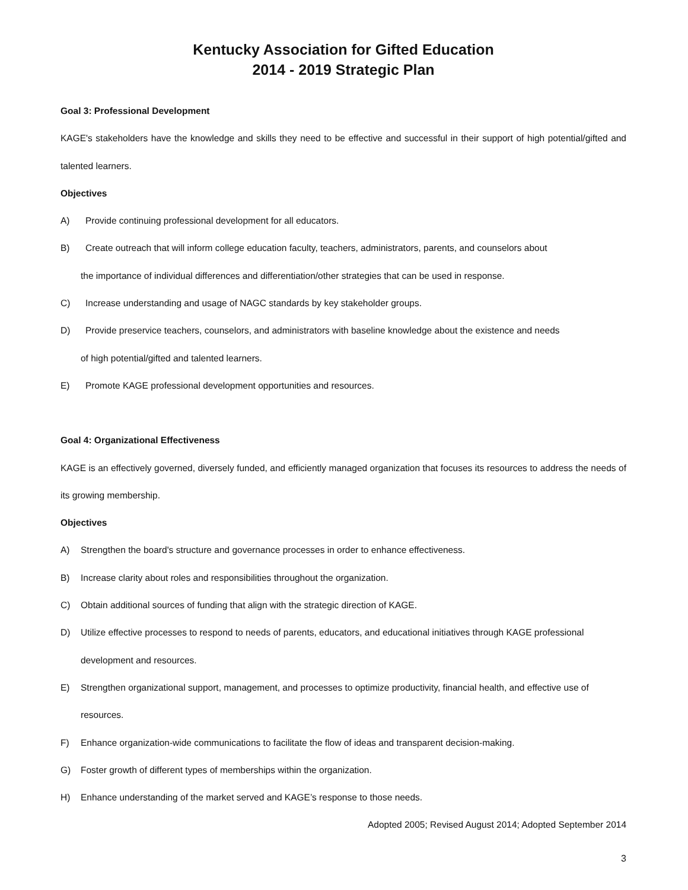Kentucky Association for Gifted Education
2014 - 2019 Strategic Plan
Goal 3: Professional Development
KAGE's stakeholders have the knowledge and skills they need to be effective and successful in their support of high potential/gifted and talented learners.
Objectives
A) Provide continuing professional development for all educators.
B) Create outreach that will inform college education faculty, teachers, administrators, parents, and counselors about
the importance of individual differences and differentiation/other strategies that can be used in response.
C) Increase understanding and usage of NAGC standards by key stakeholder groups.
D) Provide preservice teachers, counselors, and administrators with baseline knowledge about the existence and needs
of high potential/gifted and talented learners.
E) Promote KAGE professional development opportunities and resources.
Goal 4: Organizational Effectiveness
KAGE is an effectively governed, diversely funded, and efficiently managed organization that focuses its resources to address the needs of its growing membership.
Objectives
A) Strengthen the board's structure and governance processes in order to enhance effectiveness.
B) Increase clarity about roles and responsibilities throughout the organization.
C) Obtain additional sources of funding that align with the strategic direction of KAGE.
D) Utilize effective processes to respond to needs of parents, educators, and educational initiatives through KAGE professional development and resources.
E) Strengthen organizational support, management, and processes to optimize productivity, financial health, and effective use of resources.
F) Enhance organization-wide communications to facilitate the flow of ideas and transparent decision-making.
G) Foster growth of different types of memberships within the organization.
H) Enhance understanding of the market served and KAGE’s response to those needs.
Adopted 2005; Revised August 2014; Adopted September 2014
3